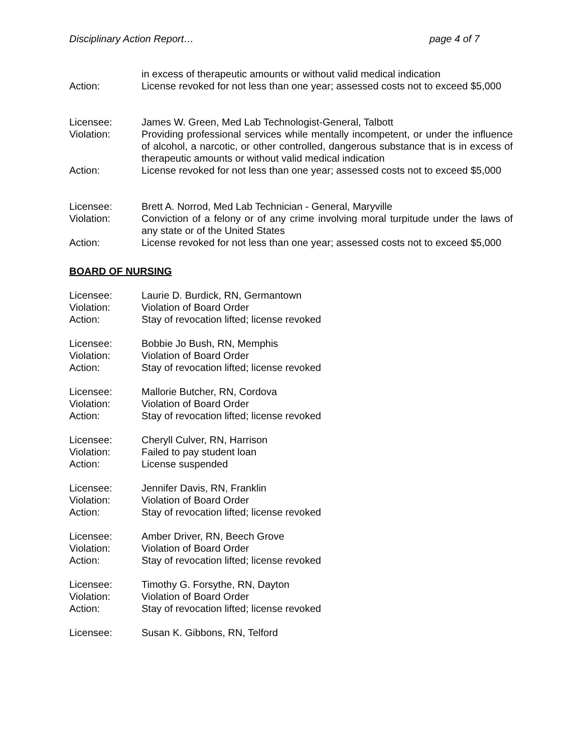Disciplinary Action Report… page 4 of 7
in excess of therapeutic amounts or without valid medical indication
Action: License revoked for not less than one year; assessed costs not to exceed $5,000
Licensee: James W. Green, Med Lab Technologist-General, Talbott
Violation: Providing professional services while mentally incompetent, or under the influence of alcohol, a narcotic, or other controlled, dangerous substance that is in excess of therapeutic amounts or without valid medical indication
Action: License revoked for not less than one year; assessed costs not to exceed $5,000
Licensee: Brett A. Norrod, Med Lab Technician - General, Maryville
Violation: Conviction of a felony or of any crime involving moral turpitude under the laws of any state or of the United States
Action: License revoked for not less than one year; assessed costs not to exceed $5,000
BOARD OF NURSING
Licensee: Laurie D. Burdick, RN, Germantown
Violation: Violation of Board Order
Action: Stay of revocation lifted; license revoked
Licensee: Bobbie Jo Bush, RN, Memphis
Violation: Violation of Board Order
Action: Stay of revocation lifted; license revoked
Licensee: Mallorie Butcher, RN, Cordova
Violation: Violation of Board Order
Action: Stay of revocation lifted; license revoked
Licensee: Cheryll Culver, RN, Harrison
Violation: Failed to pay student loan
Action: License suspended
Licensee: Jennifer Davis, RN, Franklin
Violation: Violation of Board Order
Action: Stay of revocation lifted; license revoked
Licensee: Amber Driver, RN, Beech Grove
Violation: Violation of Board Order
Action: Stay of revocation lifted; license revoked
Licensee: Timothy G. Forsythe, RN, Dayton
Violation: Violation of Board Order
Action: Stay of revocation lifted; license revoked
Licensee: Susan K. Gibbons, RN, Telford